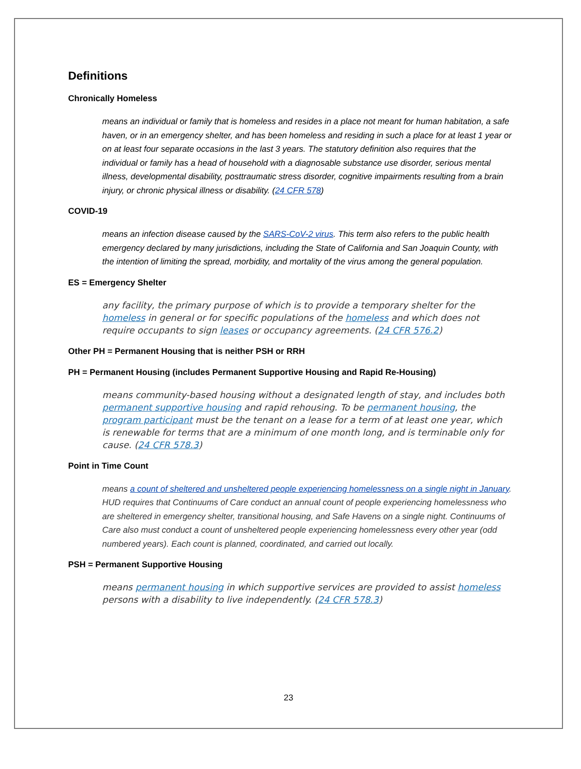Definitions
Chronically Homeless
means an individual or family that is homeless and resides in a place not meant for human habitation, a safe haven, or in an emergency shelter, and has been homeless and residing in such a place for at least 1 year or on at least four separate occasions in the last 3 years. The statutory definition also requires that the individual or family has a head of household with a diagnosable substance use disorder, serious mental illness, developmental disability, posttraumatic stress disorder, cognitive impairments resulting from a brain injury, or chronic physical illness or disability. (24 CFR 578)
COVID-19
means an infection disease caused by the SARS-CoV-2 virus. This term also refers to the public health emergency declared by many jurisdictions, including the State of California and San Joaquin County, with the intention of limiting the spread, morbidity, and mortality of the virus among the general population.
ES = Emergency Shelter
any facility, the primary purpose of which is to provide a temporary shelter for the homeless in general or for specific populations of the homeless and which does not require occupants to sign leases or occupancy agreements. (24 CFR 576.2)
Other PH = Permanent Housing that is neither PSH or RRH
PH = Permanent Housing (includes Permanent Supportive Housing and Rapid Re-Housing)
means community-based housing without a designated length of stay, and includes both permanent supportive housing and rapid rehousing. To be permanent housing, the program participant must be the tenant on a lease for a term of at least one year, which is renewable for terms that are a minimum of one month long, and is terminable only for cause. (24 CFR 578.3)
Point in Time Count
means a count of sheltered and unsheltered people experiencing homelessness on a single night in January. HUD requires that Continuums of Care conduct an annual count of people experiencing homelessness who are sheltered in emergency shelter, transitional housing, and Safe Havens on a single night. Continuums of Care also must conduct a count of unsheltered people experiencing homelessness every other year (odd numbered years). Each count is planned, coordinated, and carried out locally.
PSH = Permanent Supportive Housing
means permanent housing in which supportive services are provided to assist homeless persons with a disability to live independently. (24 CFR 578.3)
23